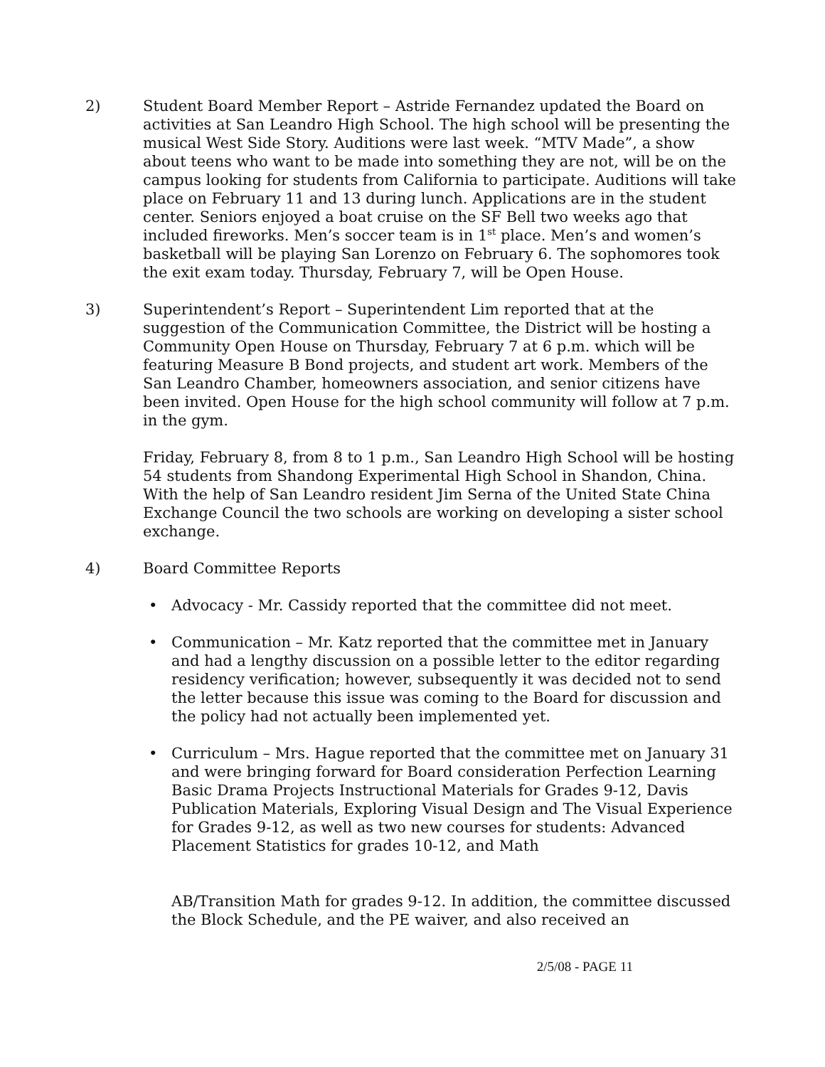2) Student Board Member Report – Astride Fernandez updated the Board on activities at San Leandro High School. The high school will be presenting the musical West Side Story. Auditions were last week. “MTV Made”, a show about teens who want to be made into something they are not, will be on the campus looking for students from California to participate. Auditions will take place on February 11 and 13 during lunch. Applications are in the student center. Seniors enjoyed a boat cruise on the SF Bell two weeks ago that included fireworks. Men’s soccer team is in 1<sup>st</sup> place. Men’s and women’s basketball will be playing San Lorenzo on February 6. The sophomores took the exit exam today. Thursday, February 7, will be Open House.
3) Superintendent’s Report – Superintendent Lim reported that at the suggestion of the Communication Committee, the District will be hosting a Community Open House on Thursday, February 7 at 6 p.m. which will be featuring Measure B Bond projects, and student art work. Members of the San Leandro Chamber, homeowners association, and senior citizens have been invited. Open House for the high school community will follow at 7 p.m. in the gym.
Friday, February 8, from 8 to 1 p.m., San Leandro High School will be hosting 54 students from Shandong Experimental High School in Shandon, China. With the help of San Leandro resident Jim Serna of the United State China Exchange Council the two schools are working on developing a sister school exchange.
4) Board Committee Reports
• Advocacy - Mr. Cassidy reported that the committee did not meet.
• Communication – Mr. Katz reported that the committee met in January and had a lengthy discussion on a possible letter to the editor regarding residency verification; however, subsequently it was decided not to send the letter because this issue was coming to the Board for discussion and the policy had not actually been implemented yet.
• Curriculum – Mrs. Hague reported that the committee met on January 31 and were bringing forward for Board consideration Perfection Learning Basic Drama Projects Instructional Materials for Grades 9-12, Davis Publication Materials, Exploring Visual Design and The Visual Experience for Grades 9-12, as well as two new courses for students: Advanced Placement Statistics for grades 10-12, and Math
AB/Transition Math for grades 9-12. In addition, the committee discussed the Block Schedule, and the PE waiver, and also received an
2/5/08 - PAGE 11